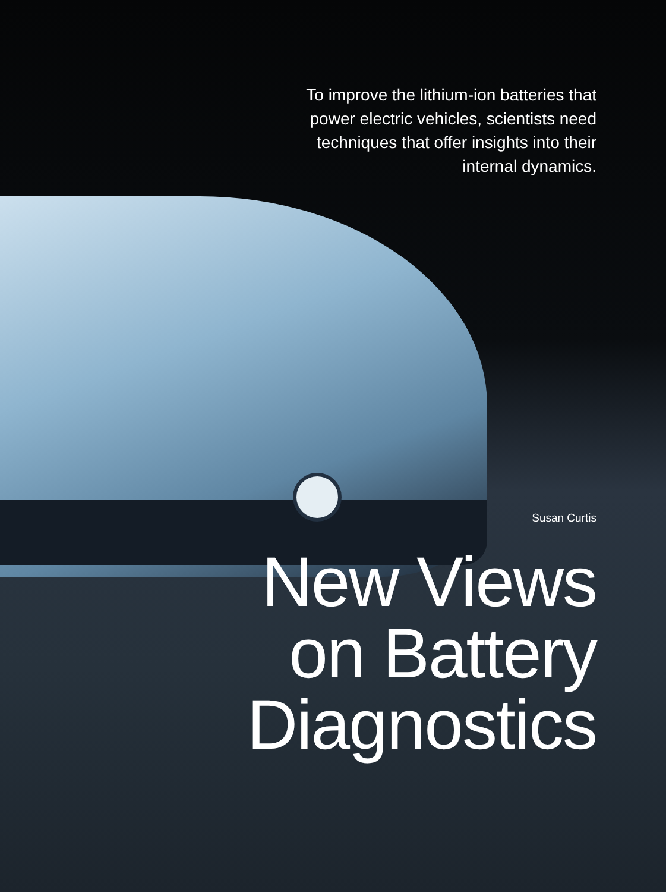To improve the lithium-ion batteries that power electric vehicles, scientists need techniques that offer insights into their internal dynamics.
Susan Curtis
New Views
on Battery
Diagnostics